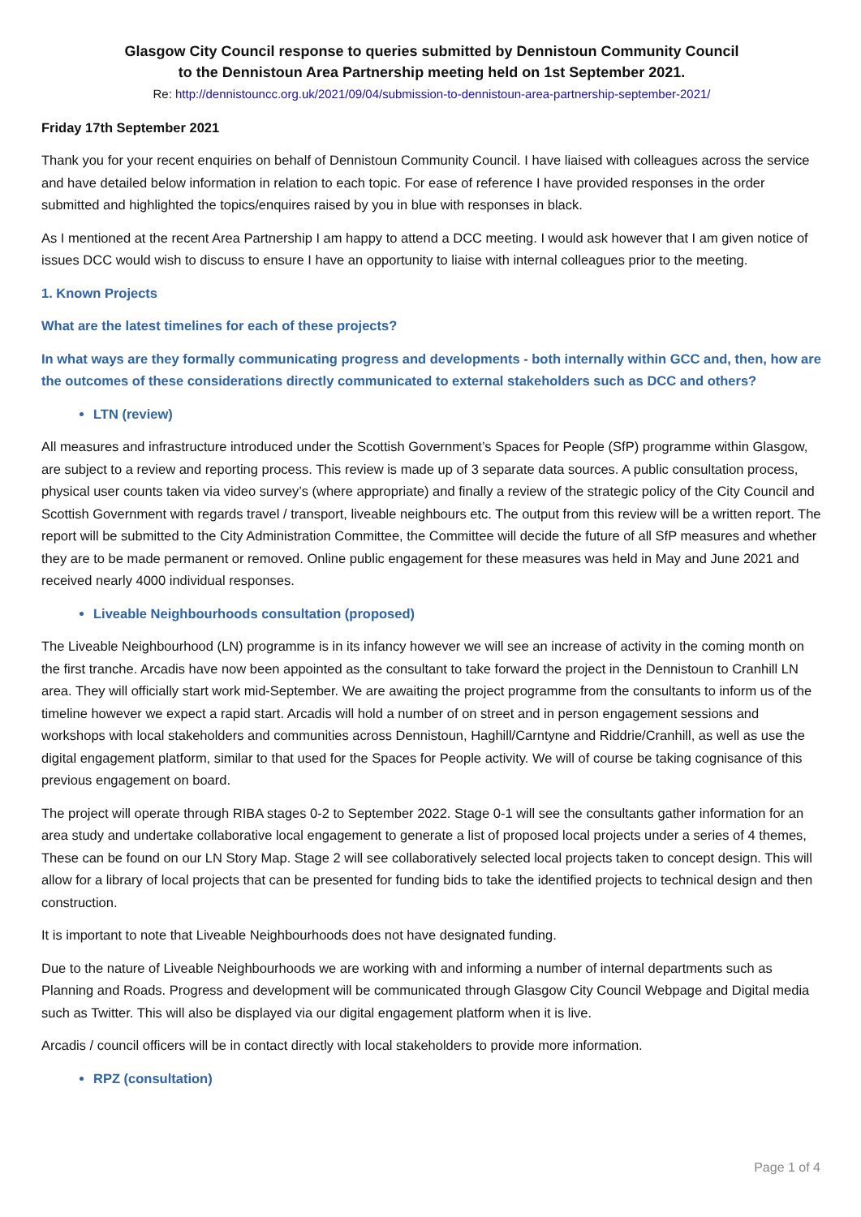Glasgow City Council response to queries submitted by Dennistoun Community Council
to the Dennistoun Area Partnership meeting held on 1st September 2021.
Re: http://dennistouncc.org.uk/2021/09/04/submission-to-dennistoun-area-partnership-september-2021/
Friday 17th September 2021
Thank you for your recent enquiries on behalf of Dennistoun Community Council. I have liaised with colleagues across the service and have detailed below information in relation to each topic. For ease of reference I have provided responses in the order submitted and highlighted the topics/enquires raised by you in blue with responses in black.
As I mentioned at the recent Area Partnership I am happy to attend a DCC meeting. I would ask however that I am given notice of issues DCC would wish to discuss to ensure I have an opportunity to liaise with internal colleagues prior to the meeting.
1. Known Projects
What are the latest timelines for each of these projects?
In what ways are they formally communicating progress and developments - both internally within GCC and, then, how are the outcomes of these considerations directly communicated to external stakeholders such as DCC and others?
LTN (review)
All measures and infrastructure introduced under the Scottish Government’s Spaces for People (SfP) programme within Glasgow, are subject to a review and reporting process. This review is made up of 3 separate data sources. A public consultation process, physical user counts taken via video survey’s (where appropriate) and finally a review of the strategic policy of the City Council and Scottish Government with regards travel / transport, liveable neighbours etc. The output from this review will be a written report. The report will be submitted to the City Administration Committee, the Committee will decide the future of all SfP measures and whether they are to be made permanent or removed. Online public engagement for these measures was held in May and June 2021 and received nearly 4000 individual responses.
Liveable Neighbourhoods consultation (proposed)
The Liveable Neighbourhood (LN) programme is in its infancy however we will see an increase of activity in the coming month on the first tranche. Arcadis have now been appointed as the consultant to take forward the project in the Dennistoun to Cranhill LN area. They will officially start work mid-September. We are awaiting the project programme from the consultants to inform us of the timeline however we expect a rapid start. Arcadis will hold a number of on street and in person engagement sessions and workshops with local stakeholders and communities across Dennistoun, Haghill/Carntyne and Riddrie/Cranhill, as well as use the digital engagement platform, similar to that used for the Spaces for People activity. We will of course be taking cognisance of this previous engagement on board.
The project will operate through RIBA stages 0-2 to September 2022. Stage 0-1 will see the consultants gather information for an area study and undertake collaborative local engagement to generate a list of proposed local projects under a series of 4 themes, These can be found on our LN Story Map. Stage 2 will see collaboratively selected local projects taken to concept design. This will allow for a library of local projects that can be presented for funding bids to take the identified projects to technical design and then construction.
It is important to note that Liveable Neighbourhoods does not have designated funding.
Due to the nature of Liveable Neighbourhoods we are working with and informing a number of internal departments such as Planning and Roads. Progress and development will be communicated through Glasgow City Council Webpage and Digital media such as Twitter. This will also be displayed via our digital engagement platform when it is live.
Arcadis / council officers will be in contact directly with local stakeholders to provide more information.
RPZ (consultation)
Page 1 of 4